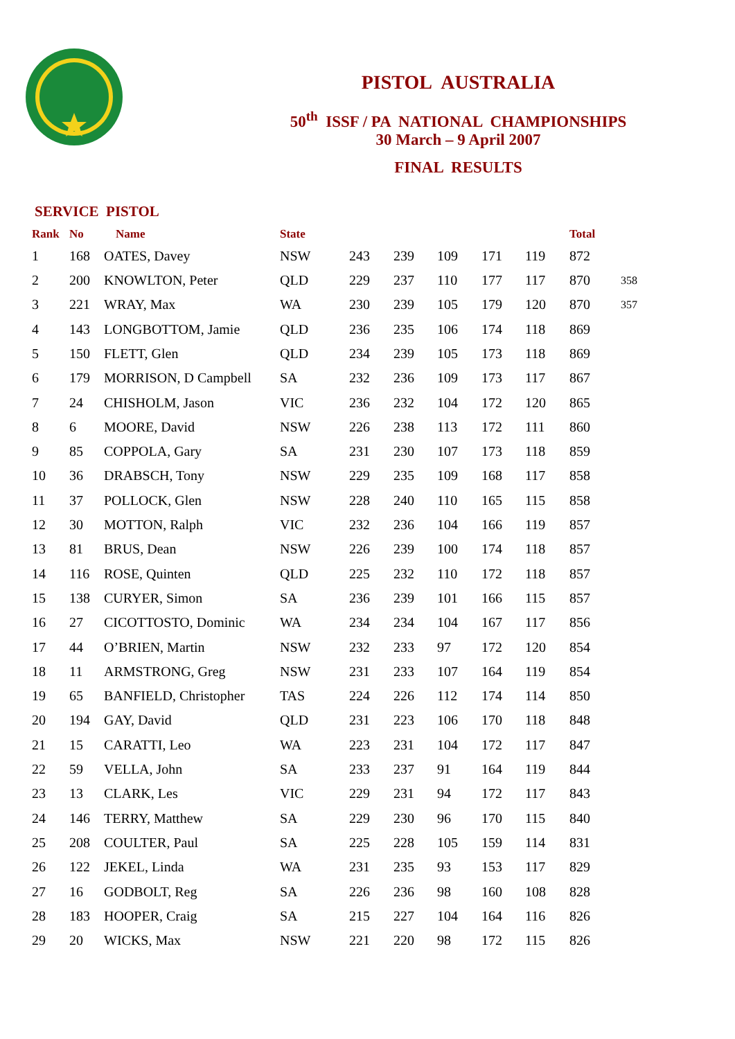PISTOL AUSTRALIA
50<sup>th</sup> ISSF / PA NATIONAL CHAMPIONSHIPS
30 March – 9 April 2007
FINAL RESULTS
SERVICE PISTOL
| Rank | No | Name | State | | | | | | Total | |
| --- | --- | --- | --- | --- | --- | --- | --- | --- | --- | --- |
| 1 | 168 | OATES, Davey | NSW | 243 | 239 | 109 | 171 | 119 | 872 | |
| 2 | 200 | KNOWLTON, Peter | QLD | 229 | 237 | 110 | 177 | 117 | 870 | 358 |
| 3 | 221 | WRAY, Max | WA | 230 | 239 | 105 | 179 | 120 | 870 | 357 |
| 4 | 143 | LONGBOTTOM, Jamie | QLD | 236 | 235 | 106 | 174 | 118 | 869 | |
| 5 | 150 | FLETT, Glen | QLD | 234 | 239 | 105 | 173 | 118 | 869 | |
| 6 | 179 | MORRISON, D Campbell | SA | 232 | 236 | 109 | 173 | 117 | 867 | |
| 7 | 24 | CHISHOLM, Jason | VIC | 236 | 232 | 104 | 172 | 120 | 865 | |
| 8 | 6 | MOORE, David | NSW | 226 | 238 | 113 | 172 | 111 | 860 | |
| 9 | 85 | COPPOLA, Gary | SA | 231 | 230 | 107 | 173 | 118 | 859 | |
| 10 | 36 | DRABSCH, Tony | NSW | 229 | 235 | 109 | 168 | 117 | 858 | |
| 11 | 37 | POLLOCK, Glen | NSW | 228 | 240 | 110 | 165 | 115 | 858 | |
| 12 | 30 | MOTTON, Ralph | VIC | 232 | 236 | 104 | 166 | 119 | 857 | |
| 13 | 81 | BRUS, Dean | NSW | 226 | 239 | 100 | 174 | 118 | 857 | |
| 14 | 116 | ROSE, Quinten | QLD | 225 | 232 | 110 | 172 | 118 | 857 | |
| 15 | 138 | CURYER, Simon | SA | 236 | 239 | 101 | 166 | 115 | 857 | |
| 16 | 27 | CICOTTOSTO, Dominic | WA | 234 | 234 | 104 | 167 | 117 | 856 | |
| 17 | 44 | O’BRIEN, Martin | NSW | 232 | 233 | 97 | 172 | 120 | 854 | |
| 18 | 11 | ARMSTRONG, Greg | NSW | 231 | 233 | 107 | 164 | 119 | 854 | |
| 19 | 65 | BANFIELD, Christopher | TAS | 224 | 226 | 112 | 174 | 114 | 850 | |
| 20 | 194 | GAY, David | QLD | 231 | 223 | 106 | 170 | 118 | 848 | |
| 21 | 15 | CARATTI, Leo | WA | 223 | 231 | 104 | 172 | 117 | 847 | |
| 22 | 59 | VELLA, John | SA | 233 | 237 | 91 | 164 | 119 | 844 | |
| 23 | 13 | CLARK, Les | VIC | 229 | 231 | 94 | 172 | 117 | 843 | |
| 24 | 146 | TERRY, Matthew | SA | 229 | 230 | 96 | 170 | 115 | 840 | |
| 25 | 208 | COULTER, Paul | SA | 225 | 228 | 105 | 159 | 114 | 831 | |
| 26 | 122 | JEKEL, Linda | WA | 231 | 235 | 93 | 153 | 117 | 829 | |
| 27 | 16 | GODBOLT, Reg | SA | 226 | 236 | 98 | 160 | 108 | 828 | |
| 28 | 183 | HOOPER, Craig | SA | 215 | 227 | 104 | 164 | 116 | 826 | |
| 29 | 20 | WICKS, Max | NSW | 221 | 220 | 98 | 172 | 115 | 826 | |